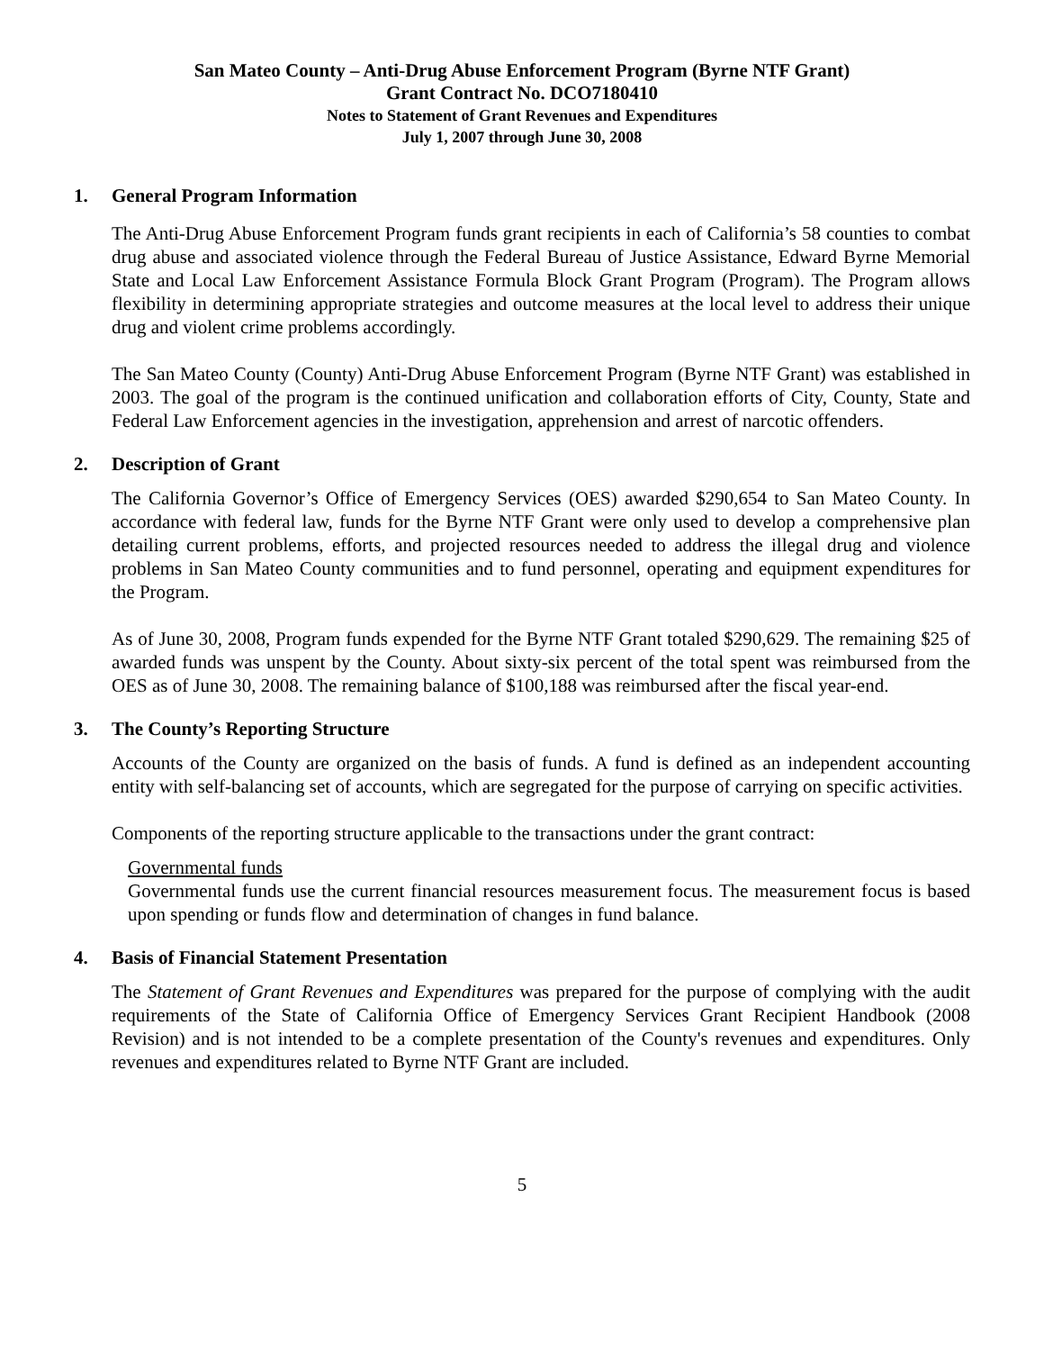San Mateo County – Anti-Drug Abuse Enforcement Program (Byrne NTF Grant)
Grant Contract No. DCO7180410
Notes to Statement of Grant Revenues and Expenditures
July 1, 2007 through June 30, 2008
1. General Program Information
The Anti-Drug Abuse Enforcement Program funds grant recipients in each of California’s 58 counties to combat drug abuse and associated violence through the Federal Bureau of Justice Assistance, Edward Byrne Memorial State and Local Law Enforcement Assistance Formula Block Grant Program (Program). The Program allows flexibility in determining appropriate strategies and outcome measures at the local level to address their unique drug and violent crime problems accordingly.
The San Mateo County (County) Anti-Drug Abuse Enforcement Program (Byrne NTF Grant) was established in 2003. The goal of the program is the continued unification and collaboration efforts of City, County, State and Federal Law Enforcement agencies in the investigation, apprehension and arrest of narcotic offenders.
2. Description of Grant
The California Governor’s Office of Emergency Services (OES) awarded $290,654 to San Mateo County. In accordance with federal law, funds for the Byrne NTF Grant were only used to develop a comprehensive plan detailing current problems, efforts, and projected resources needed to address the illegal drug and violence problems in San Mateo County communities and to fund personnel, operating and equipment expenditures for the Program.
As of June 30, 2008, Program funds expended for the Byrne NTF Grant totaled $290,629. The remaining $25 of awarded funds was unspent by the County. About sixty-six percent of the total spent was reimbursed from the OES as of June 30, 2008. The remaining balance of $100,188 was reimbursed after the fiscal year-end.
3. The County’s Reporting Structure
Accounts of the County are organized on the basis of funds. A fund is defined as an independent accounting entity with self-balancing set of accounts, which are segregated for the purpose of carrying on specific activities.
Components of the reporting structure applicable to the transactions under the grant contract:
Governmental funds
Governmental funds use the current financial resources measurement focus. The measurement focus is based upon spending or funds flow and determination of changes in fund balance.
4. Basis of Financial Statement Presentation
The Statement of Grant Revenues and Expenditures was prepared for the purpose of complying with the audit requirements of the State of California Office of Emergency Services Grant Recipient Handbook (2008 Revision) and is not intended to be a complete presentation of the County's revenues and expenditures. Only revenues and expenditures related to Byrne NTF Grant are included.
5